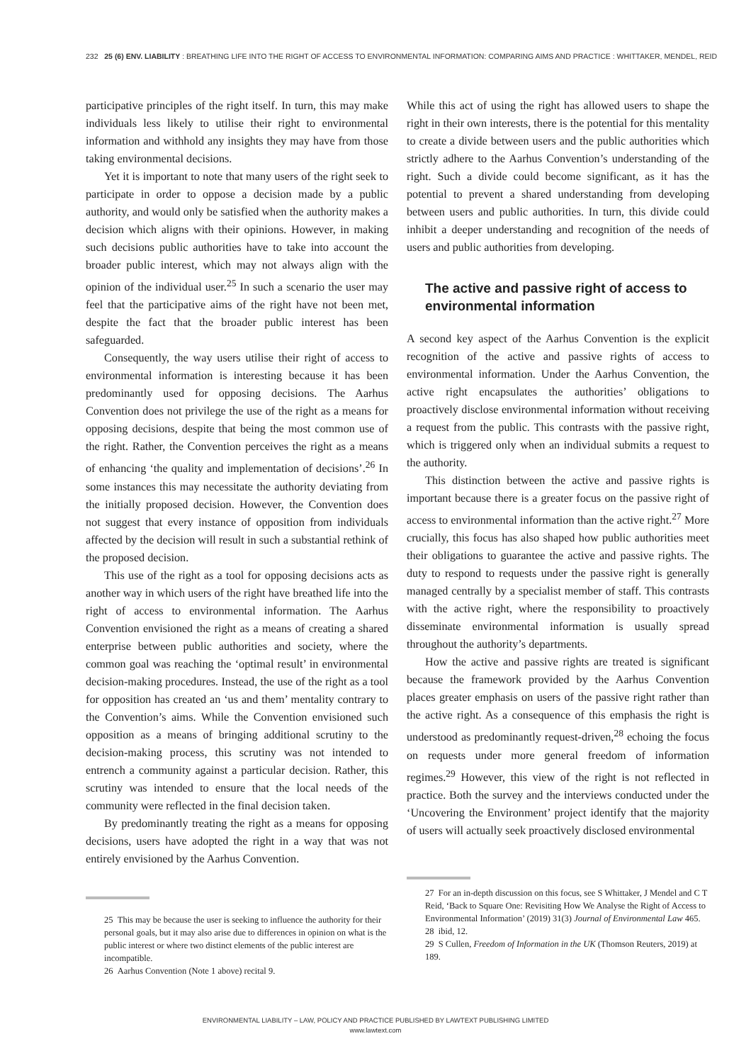232 25 (6) ENV. LIABILITY : BREATHING LIFE INTO THE RIGHT OF ACCESS TO ENVIRONMENTAL INFORMATION: COMPARING AIMS AND PRACTICE : WHITTAKER, MENDEL, REID
participative principles of the right itself. In turn, this may make individuals less likely to utilise their right to environmental information and withhold any insights they may have from those taking environmental decisions.
Yet it is important to note that many users of the right seek to participate in order to oppose a decision made by a public authority, and would only be satisfied when the authority makes a decision which aligns with their opinions. However, in making such decisions public authorities have to take into account the broader public interest, which may not always align with the opinion of the individual user.<sup>25</sup> In such a scenario the user may feel that the participative aims of the right have not been met, despite the fact that the broader public interest has been safeguarded.
Consequently, the way users utilise their right of access to environmental information is interesting because it has been predominantly used for opposing decisions. The Aarhus Convention does not privilege the use of the right as a means for opposing decisions, despite that being the most common use of the right. Rather, the Convention perceives the right as a means of enhancing ‘the quality and implementation of decisions’.<sup>26</sup> In some instances this may necessitate the authority deviating from the initially proposed decision. However, the Convention does not suggest that every instance of opposition from individuals affected by the decision will result in such a substantial rethink of the proposed decision.
This use of the right as a tool for opposing decisions acts as another way in which users of the right have breathed life into the right of access to environmental information. The Aarhus Convention envisioned the right as a means of creating a shared enterprise between public authorities and society, where the common goal was reaching the ‘optimal result’ in environmental decision-making procedures. Instead, the use of the right as a tool for opposition has created an ‘us and them’ mentality contrary to the Convention’s aims. While the Convention envisioned such opposition as a means of bringing additional scrutiny to the decision-making process, this scrutiny was not intended to entrench a community against a particular decision. Rather, this scrutiny was intended to ensure that the local needs of the community were reflected in the final decision taken.
By predominantly treating the right as a means for opposing decisions, users have adopted the right in a way that was not entirely envisioned by the Aarhus Convention.
25 This may be because the user is seeking to influence the authority for their personal goals, but it may also arise due to differences in opinion on what is the public interest or where two distinct elements of the public interest are incompatible.
26 Aarhus Convention (Note 1 above) recital 9.
While this act of using the right has allowed users to shape the right in their own interests, there is the potential for this mentality to create a divide between users and the public authorities which strictly adhere to the Aarhus Convention’s understanding of the right. Such a divide could become significant, as it has the potential to prevent a shared understanding from developing between users and public authorities. In turn, this divide could inhibit a deeper understanding and recognition of the needs of users and public authorities from developing.
The active and passive right of access to environmental information
A second key aspect of the Aarhus Convention is the explicit recognition of the active and passive rights of access to environmental information. Under the Aarhus Convention, the active right encapsulates the authorities’ obligations to proactively disclose environmental information without receiving a request from the public. This contrasts with the passive right, which is triggered only when an individual submits a request to the authority.
This distinction between the active and passive rights is important because there is a greater focus on the passive right of access to environmental information than the active right.<sup>27</sup> More crucially, this focus has also shaped how public authorities meet their obligations to guarantee the active and passive rights. The duty to respond to requests under the passive right is generally managed centrally by a specialist member of staff. This contrasts with the active right, where the responsibility to proactively disseminate environmental information is usually spread throughout the authority’s departments.
How the active and passive rights are treated is significant because the framework provided by the Aarhus Convention places greater emphasis on users of the passive right rather than the active right. As a consequence of this emphasis the right is understood as predominantly request-driven,<sup>28</sup> echoing the focus on requests under more general freedom of information regimes.<sup>29</sup> However, this view of the right is not reflected in practice. Both the survey and the interviews conducted under the ‘Uncovering the Environment’ project identify that the majority of users will actually seek proactively disclosed environmental
27 For an in-depth discussion on this focus, see S Whittaker, J Mendel and C T Reid, ‘Back to Square One: Revisiting How We Analyse the Right of Access to Environmental Information’ (2019) 31(3) Journal of Environmental Law 465.
28 ibid, 12.
29 S Cullen, Freedom of Information in the UK (Thomson Reuters, 2019) at 189.
ENVIRONMENTAL LIABILITY – LAW, POLICY AND PRACTICE PUBLISHED BY LAWTEXT PUBLISHING LIMITED
www.lawtext.com